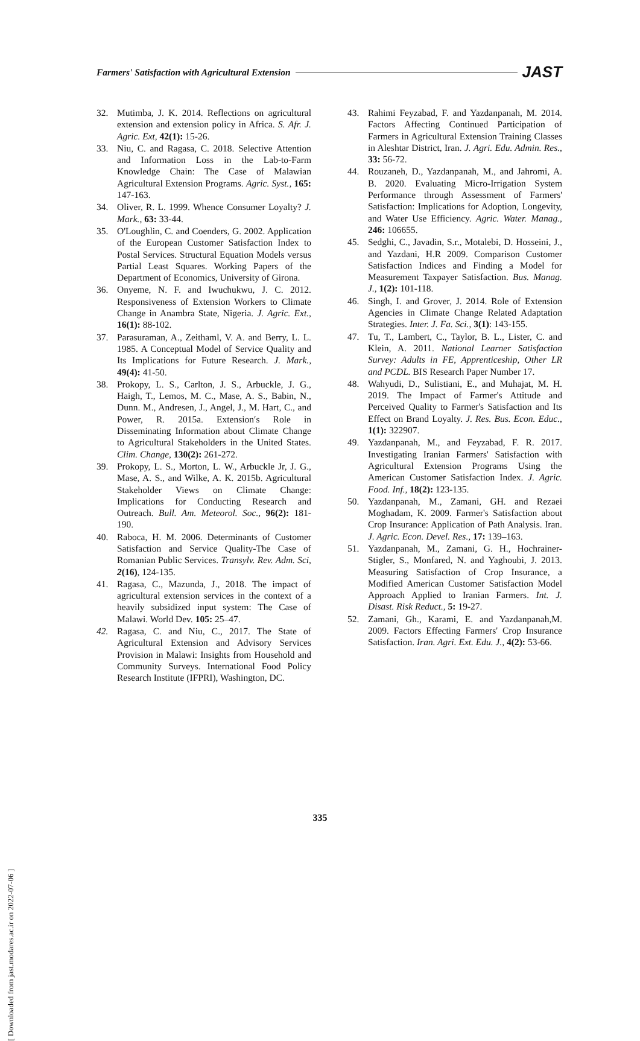Farmers' Satisfaction with Agricultural Extension JAST
32. Mutimba, J. K. 2014. Reflections on agricultural extension and extension policy in Africa. S. Afr. J. Agric. Ext, 42(1): 15-26.
33. Niu, C. and Ragasa, C. 2018. Selective Attention and Information Loss in the Lab-to-Farm Knowledge Chain: The Case of Malawian Agricultural Extension Programs. Agric. Syst., 165: 147-163.
34. Oliver, R. L. 1999. Whence Consumer Loyalty? J. Mark., 63: 33-44.
35. O'Loughlin, C. and Coenders, G. 2002. Application of the European Customer Satisfaction Index to Postal Services. Structural Equation Models versus Partial Least Squares. Working Papers of the Department of Economics, University of Girona.
36. Onyeme, N. F. and Iwuchukwu, J. C. 2012. Responsiveness of Extension Workers to Climate Change in Anambra State, Nigeria. J. Agric. Ext., 16(1): 88-102.
37. Parasuraman, A., Zeithaml, V. A. and Berry, L. L. 1985. A Conceptual Model of Service Quality and Its Implications for Future Research. J. Mark., 49(4): 41-50.
38. Prokopy, L. S., Carlton, J. S., Arbuckle, J. G., Haigh, T., Lemos, M. C., Mase, A. S., Babin, N., Dunn. M., Andresen, J., Angel, J., M. Hart, C., and Power, R. 2015a. Extension′s Role in Disseminating Information about Climate Change to Agricultural Stakeholders in the United States. Clim. Change, 130(2): 261-272.
39. Prokopy, L. S., Morton, L. W., Arbuckle Jr, J. G., Mase, A. S., and Wilke, A. K. 2015b. Agricultural Stakeholder Views on Climate Change: Implications for Conducting Research and Outreach. Bull. Am. Meteorol. Soc., 96(2): 181-190.
40. Raboca, H. M. 2006. Determinants of Customer Satisfaction and Service Quality-The Case of Romanian Public Services. Transylv. Rev. Adm. Sci, 2(16), 124-135.
41. Ragasa, C., Mazunda, J., 2018. The impact of agricultural extension services in the context of a heavily subsidized input system: The Case of Malawi. World Dev. 105: 25–47.
42. Ragasa, C. and Niu, C., 2017. The State of Agricultural Extension and Advisory Services Provision in Malawi: Insights from Household and Community Surveys. International Food Policy Research Institute (IFPRI), Washington, DC.
43. Rahimi Feyzabad, F. and Yazdanpanah, M. 2014. Factors Affecting Continued Participation of Farmers in Agricultural Extension Training Classes in Aleshtar District, Iran. J. Agri. Edu. Admin. Res., 33: 56-72.
44. Rouzaneh, D., Yazdanpanah, M., and Jahromi, A. B. 2020. Evaluating Micro-Irrigation System Performance through Assessment of Farmers' Satisfaction: Implications for Adoption, Longevity, and Water Use Efficiency. Agric. Water. Manag., 246: 106655.
45. Sedghi, C., Javadin, S.r., Motalebi, D. Hosseini, J., and Yazdani, H.R 2009. Comparison Customer Satisfaction Indices and Finding a Model for Measurement Taxpayer Satisfaction. Bus. Manag. J., 1(2): 101-118.
46. Singh, I. and Grover, J. 2014. Role of Extension Agencies in Climate Change Related Adaptation Strategies. Inter. J. Fa. Sci., 3(1): 143-155.
47. Tu, T., Lambert, C., Taylor, B. L., Lister, C. and Klein, A. 2011. National Learner Satisfaction Survey: Adults in FE, Apprenticeship, Other LR and PCDL. BIS Research Paper Number 17.
48. Wahyudi, D., Sulistiani, E., and Muhajat, M. H. 2019. The Impact of Farmer's Attitude and Perceived Quality to Farmer's Satisfaction and Its Effect on Brand Loyalty. J. Res. Bus. Econ. Educ., 1(1): 322907.
49. Yazdanpanah, M., and Feyzabad, F. R. 2017. Investigating Iranian Farmers' Satisfaction with Agricultural Extension Programs Using the American Customer Satisfaction Index. J. Agric. Food. Inf., 18(2): 123-135.
50. Yazdanpanah, M., Zamani, GH. and Rezaei Moghadam, K. 2009. Farmer's Satisfaction about Crop Insurance: Application of Path Analysis. Iran. J. Agric. Econ. Devel. Res., 17: 139–163.
51. Yazdanpanah, M., Zamani, G. H., Hochrainer-Stigler, S., Monfared, N. and Yaghoubi, J. 2013. Measuring Satisfaction of Crop Insurance, a Modified American Customer Satisfaction Model Approach Applied to Iranian Farmers. Int. J. Disast. Risk Reduct., 5: 19-27.
52. Zamani, Gh., Karami, E. and Yazdanpanah,M. 2009. Factors Effecting Farmers' Crop Insurance Satisfaction. Iran. Agri. Ext. Edu. J., 4(2): 53-66.
335
[ Downloaded from jast.modares.ac.ir on 2022-07-06 ]